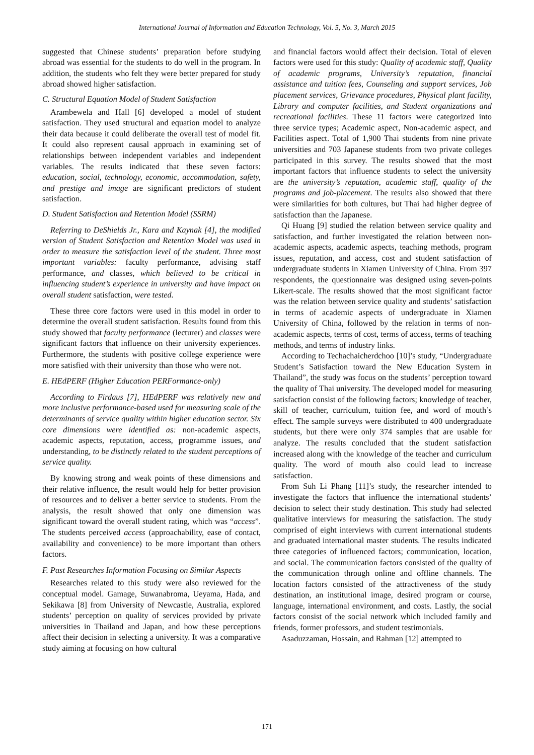International Journal of Information and Education Technology, Vol. 5, No. 3, March 2015
suggested that Chinese students’ preparation before studying abroad was essential for the students to do well in the program. In addition, the students who felt they were better prepared for study abroad showed higher satisfaction.
C. Structural Equation Model of Student Satisfaction
Arambewela and Hall [6] developed a model of student satisfaction. They used structural and equation model to analyze their data because it could deliberate the overall test of model fit. It could also represent causal approach in examining set of relationships between independent variables and independent variables. The results indicated that these seven factors: education, social, technology, economic, accommodation, safety, and prestige and image are significant predictors of student satisfaction.
D. Student Satisfaction and Retention Model (SSRM)
Referring to DeShields Jr., Kara and Kaynak [4], the modified version of Student Satisfaction and Retention Model was used in order to measure the satisfaction level of the student. Three most important variables: faculty performance, advising staff performance, and classes, which believed to be critical in influencing student’s experience in university and have impact on overall student satisfaction, were tested.
These three core factors were used in this model in order to determine the overall student satisfaction. Results found from this study showed that faculty performance (lecturer) and classes were significant factors that influence on their university experiences. Furthermore, the students with positive college experience were more satisfied with their university than those who were not.
E. HEdPERF (Higher Education PERFormance-only)
According to Firdaus [7], HEdPERF was relatively new and more inclusive performance-based used for measuring scale of the determinants of service quality within higher education sector. Six core dimensions were identified as: non-academic aspects, academic aspects, reputation, access, programme issues, and understanding, to be distinctly related to the student perceptions of service quality.
By knowing strong and weak points of these dimensions and their relative influence, the result would help for better provision of resources and to deliver a better service to students. From the analysis, the result showed that only one dimension was significant toward the overall student rating, which was “access”. The students perceived access (approachability, ease of contact, availability and convenience) to be more important than others factors.
F. Past Researches Information Focusing on Similar Aspects
Researches related to this study were also reviewed for the conceptual model. Gamage, Suwanabroma, Ueyama, Hada, and Sekikawa [8] from University of Newcastle, Australia, explored students’ perception on quality of services provided by private universities in Thailand and Japan, and how these perceptions affect their decision in selecting a university. It was a comparative study aiming at focusing on how cultural
and financial factors would affect their decision. Total of eleven factors were used for this study: Quality of academic staff, Quality of academic programs, University’s reputation, financial assistance and tuition fees, Counseling and support services, Job placement services, Grievance procedures, Physical plant facility, Library and computer facilities, and Student organizations and recreational facilities. These 11 factors were categorized into three service types; Academic aspect, Non-academic aspect, and Facilities aspect. Total of 1,900 Thai students from nine private universities and 703 Japanese students from two private colleges participated in this survey. The results showed that the most important factors that influence students to select the university are the university’s reputation, academic staff, quality of the programs and job-placement. The results also showed that there were similarities for both cultures, but Thai had higher degree of satisfaction than the Japanese.
Qi Huang [9] studied the relation between service quality and satisfaction, and further investigated the relation between non-academic aspects, academic aspects, teaching methods, program issues, reputation, and access, cost and student satisfaction of undergraduate students in Xiamen University of China. From 397 respondents, the questionnaire was designed using seven-points Likert-scale. The results showed that the most significant factor was the relation between service quality and students’ satisfaction in terms of academic aspects of undergraduate in Xiamen University of China, followed by the relation in terms of non-academic aspects, terms of cost, terms of access, terms of teaching methods, and terms of industry links.
According to Techachaicherdchoo [10]’s study, “Undergraduate Student’s Satisfaction toward the New Education System in Thailand”, the study was focus on the students’ perception toward the quality of Thai university. The developed model for measuring satisfaction consist of the following factors; knowledge of teacher, skill of teacher, curriculum, tuition fee, and word of mouth’s effect. The sample surveys were distributed to 400 undergraduate students, but there were only 374 samples that are usable for analyze. The results concluded that the student satisfaction increased along with the knowledge of the teacher and curriculum quality. The word of mouth also could lead to increase satisfaction.
From Suh Li Phang [11]’s study, the researcher intended to investigate the factors that influence the international students’ decision to select their study destination. This study had selected qualitative interviews for measuring the satisfaction. The study comprised of eight interviews with current international students and graduated international master students. The results indicated three categories of influenced factors; communication, location, and social. The communication factors consisted of the quality of the communication through online and offline channels. The location factors consisted of the attractiveness of the study destination, an institutional image, desired program or course, language, international environment, and costs. Lastly, the social factors consist of the social network which included family and friends, former professors, and student testimonials.
Asaduzzaman, Hossain, and Rahman [12] attempted to
171